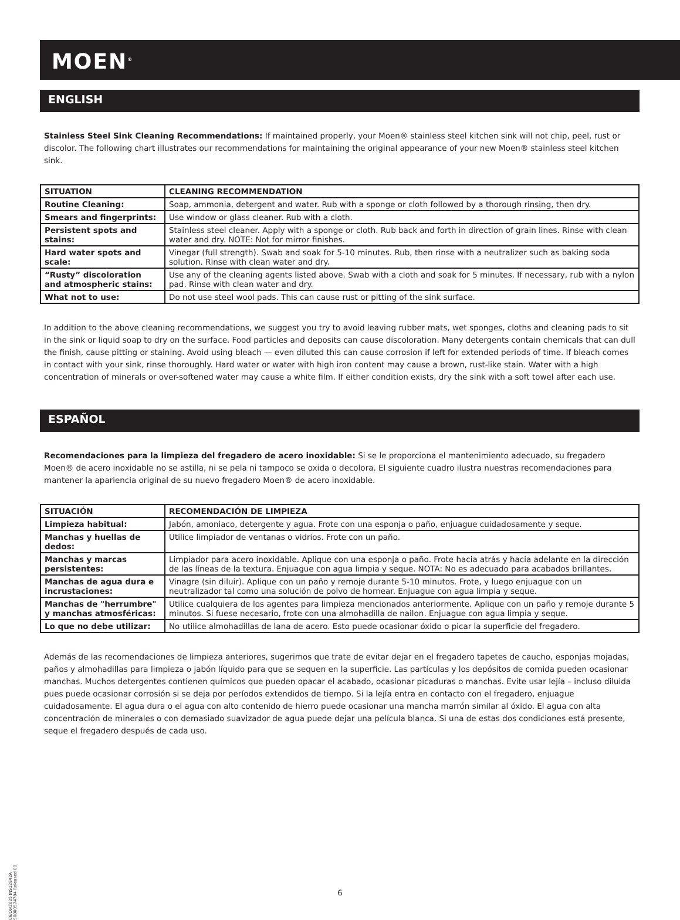MOEN<sup>®</sup>
ENGLISH
Stainless Steel Sink Cleaning Recommendations: If maintained properly, your Moen® stainless steel kitchen sink will not chip, peel, rust or discolor. The following chart illustrates our recommendations for maintaining the original appearance of your new Moen® stainless steel kitchen sink.
| SITUATION | CLEANING RECOMMENDATION |
| --- | --- |
| Routine Cleaning: | Soap, ammonia, detergent and water. Rub with a sponge or cloth followed by a thorough rinsing, then dry. |
| Smears and fingerprints: | Use window or glass cleaner. Rub with a cloth. |
| Persistent spots and stains: | Stainless steel cleaner. Apply with a sponge or cloth. Rub back and forth in direction of grain lines. Rinse with clean water and dry. NOTE: Not for mirror finishes. |
| Hard water spots and scale: | Vinegar (full strength). Swab and soak for 5-10 minutes. Rub, then rinse with a neutralizer such as baking soda solution. Rinse with clean water and dry. |
| “Rusty” discoloration and atmospheric stains: | Use any of the cleaning agents listed above. Swab with a cloth and soak for 5 minutes. If necessary, rub with a nylon pad. Rinse with clean water and dry. |
| What not to use: | Do not use steel wool pads. This can cause rust or pitting of the sink surface. |
In addition to the above cleaning recommendations, we suggest you try to avoid leaving rubber mats, wet sponges, cloths and cleaning pads to sit in the sink or liquid soap to dry on the surface. Food particles and deposits can cause discoloration. Many detergents contain chemicals that can dull the finish, cause pitting or staining. Avoid using bleach — even diluted this can cause corrosion if left for extended periods of time. If bleach comes in contact with your sink, rinse thoroughly. Hard water or water with high iron content may cause a brown, rust-like stain. Water with a high concentration of minerals or over-softened water may cause a white film. If either condition exists, dry the sink with a soft towel after each use.
ESPAÑOL
Recomendaciones para la limpieza del fregadero de acero inoxidable: Si se le proporciona el mantenimiento adecuado, su fregadero Moen® de acero inoxidable no se astilla, ni se pela ni tampoco se oxida o decolora. El siguiente cuadro ilustra nuestras recomendaciones para mantener la apariencia original de su nuevo fregadero Moen® de acero inoxidable.
| SITUACIÓN | RECOMENDACIÓN DE LIMPIEZA |
| --- | --- |
| Limpieza habitual: | Jabón, amoniaco, detergente y agua. Frote con una esponja o paño, enjuague cuidadosamente y seque. |
| Manchas y huellas de dedos: | Utilice limpiador de ventanas o vidrios. Frote con un paño. |
| Manchas y marcas persistentes: | Limpiador para acero inoxidable. Aplique con una esponja o paño. Frote hacia atrás y hacia adelante en la dirección de las líneas de la textura. Enjuague con agua limpia y seque. NOTA: No es adecuado para acabados brillantes. |
| Manchas de agua dura e incrustaciones: | Vinagre (sin diluir). Aplique con un paño y remoje durante 5-10 minutos. Frote, y luego enjuague con un neutralizador tal como una solución de polvo de hornear. Enjuague con agua limpia y seque. |
| Manchas de "herrumbre" y manchas atmosféricas: | Utilice cualquiera de los agentes para limpieza mencionados anteriormente. Aplique con un paño y remoje durante 5 minutos. Si fuese necesario, frote con una almohadilla de nailon. Enjuague con agua limpia y seque. |
| Lo que no debe utilizar: | No utilice almohadillas de lana de acero. Esto puede ocasionar óxido o picar la superficie del fregadero. |
Además de las recomendaciones de limpieza anteriores, sugerimos que trate de evitar dejar en el fregadero tapetes de caucho, esponjas mojadas, paños y almohadillas para limpieza o jabón líquido para que se sequen en la superficie. Las partículas y los depósitos de comida pueden ocasionar manchas. Muchos detergentes contienen químicos que pueden opacar el acabado, ocasionar picaduras o manchas. Evite usar lejía – incluso diluida pues puede ocasionar corrosión si se deja por períodos extendidos de tiempo. Si la lejía entra en contacto con el fregadero, enjuague cuidadosamente. El agua dura o el agua con alto contenido de hierro puede ocasionar una mancha marrón similar al óxido. El agua con alta concentración de minerales o con demasiado suavizador de agua puede dejar una película blanca. Si una de estas dos condiciones está presente, seque el fregadero después de cada uso.
6
06/16/2025 INS12942A S0000574704 Released 00